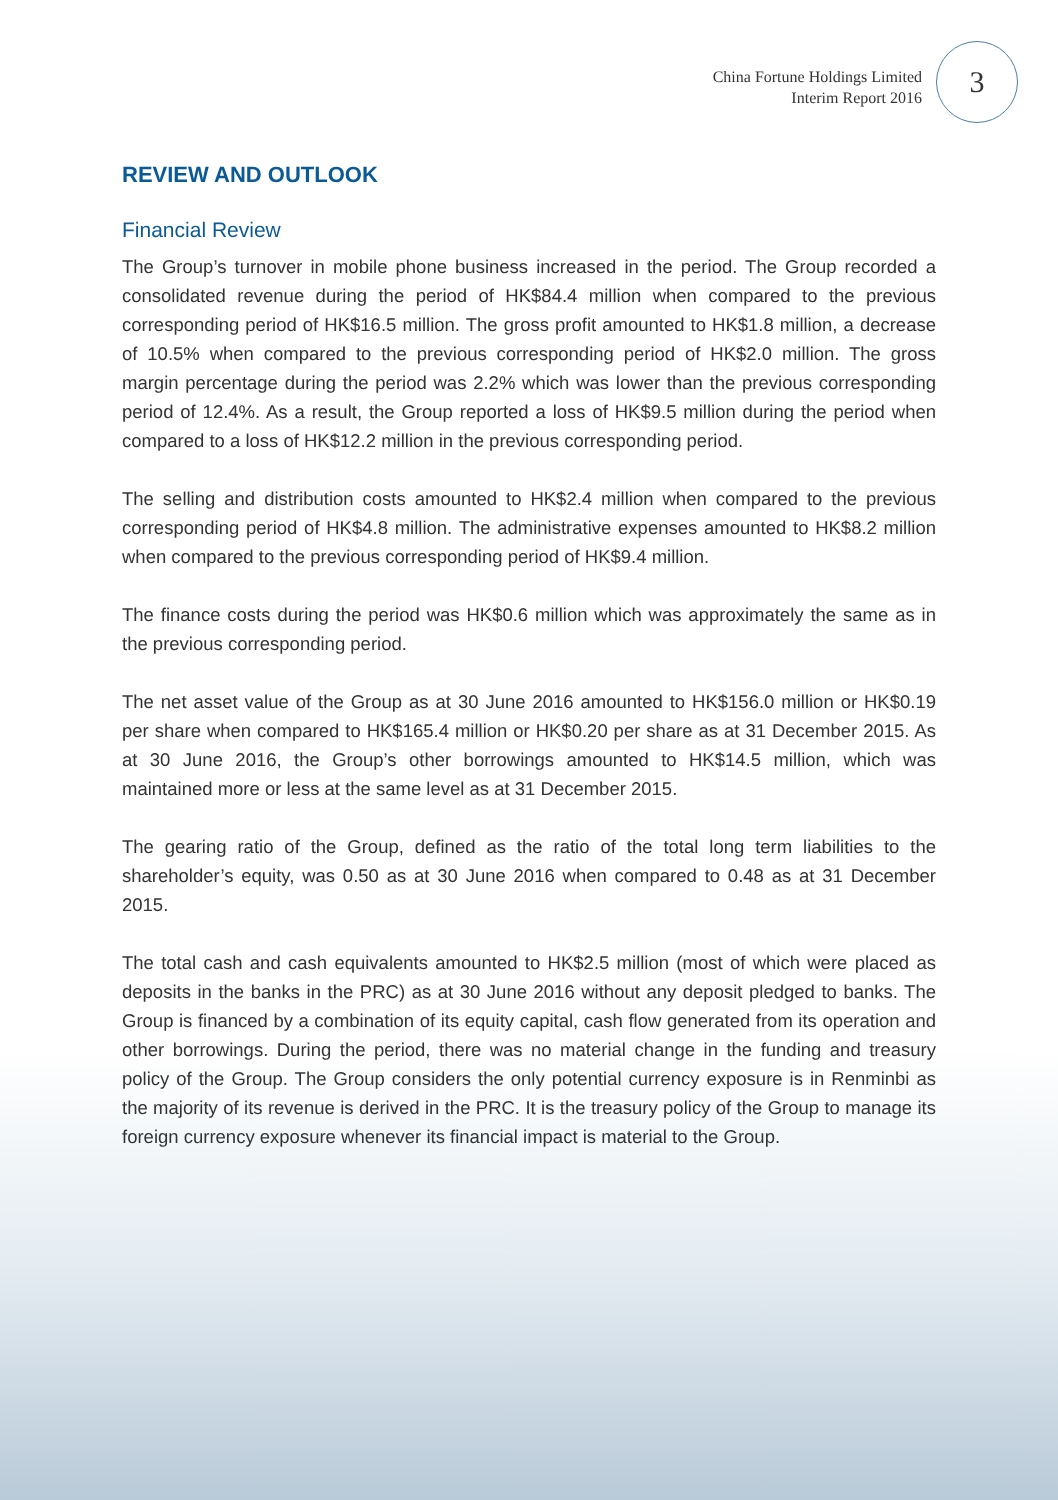China Fortune Holdings Limited
Interim Report 2016
3
REVIEW AND OUTLOOK
Financial Review
The Group’s turnover in mobile phone business increased in the period. The Group recorded a consolidated revenue during the period of HK$84.4 million when compared to the previous corresponding period of HK$16.5 million. The gross profit amounted to HK$1.8 million, a decrease of 10.5% when compared to the previous corresponding period of HK$2.0 million. The gross margin percentage during the period was 2.2% which was lower than the previous corresponding period of 12.4%. As a result, the Group reported a loss of HK$9.5 million during the period when compared to a loss of HK$12.2 million in the previous corresponding period.
The selling and distribution costs amounted to HK$2.4 million when compared to the previous corresponding period of HK$4.8 million. The administrative expenses amounted to HK$8.2 million when compared to the previous corresponding period of HK$9.4 million.
The finance costs during the period was HK$0.6 million which was approximately the same as in the previous corresponding period.
The net asset value of the Group as at 30 June 2016 amounted to HK$156.0 million or HK$0.19 per share when compared to HK$165.4 million or HK$0.20 per share as at 31 December 2015. As at 30 June 2016, the Group’s other borrowings amounted to HK$14.5 million, which was maintained more or less at the same level as at 31 December 2015.
The gearing ratio of the Group, defined as the ratio of the total long term liabilities to the shareholder’s equity, was 0.50 as at 30 June 2016 when compared to 0.48 as at 31 December 2015.
The total cash and cash equivalents amounted to HK$2.5 million (most of which were placed as deposits in the banks in the PRC) as at 30 June 2016 without any deposit pledged to banks. The Group is financed by a combination of its equity capital, cash flow generated from its operation and other borrowings. During the period, there was no material change in the funding and treasury policy of the Group. The Group considers the only potential currency exposure is in Renminbi as the majority of its revenue is derived in the PRC. It is the treasury policy of the Group to manage its foreign currency exposure whenever its financial impact is material to the Group.